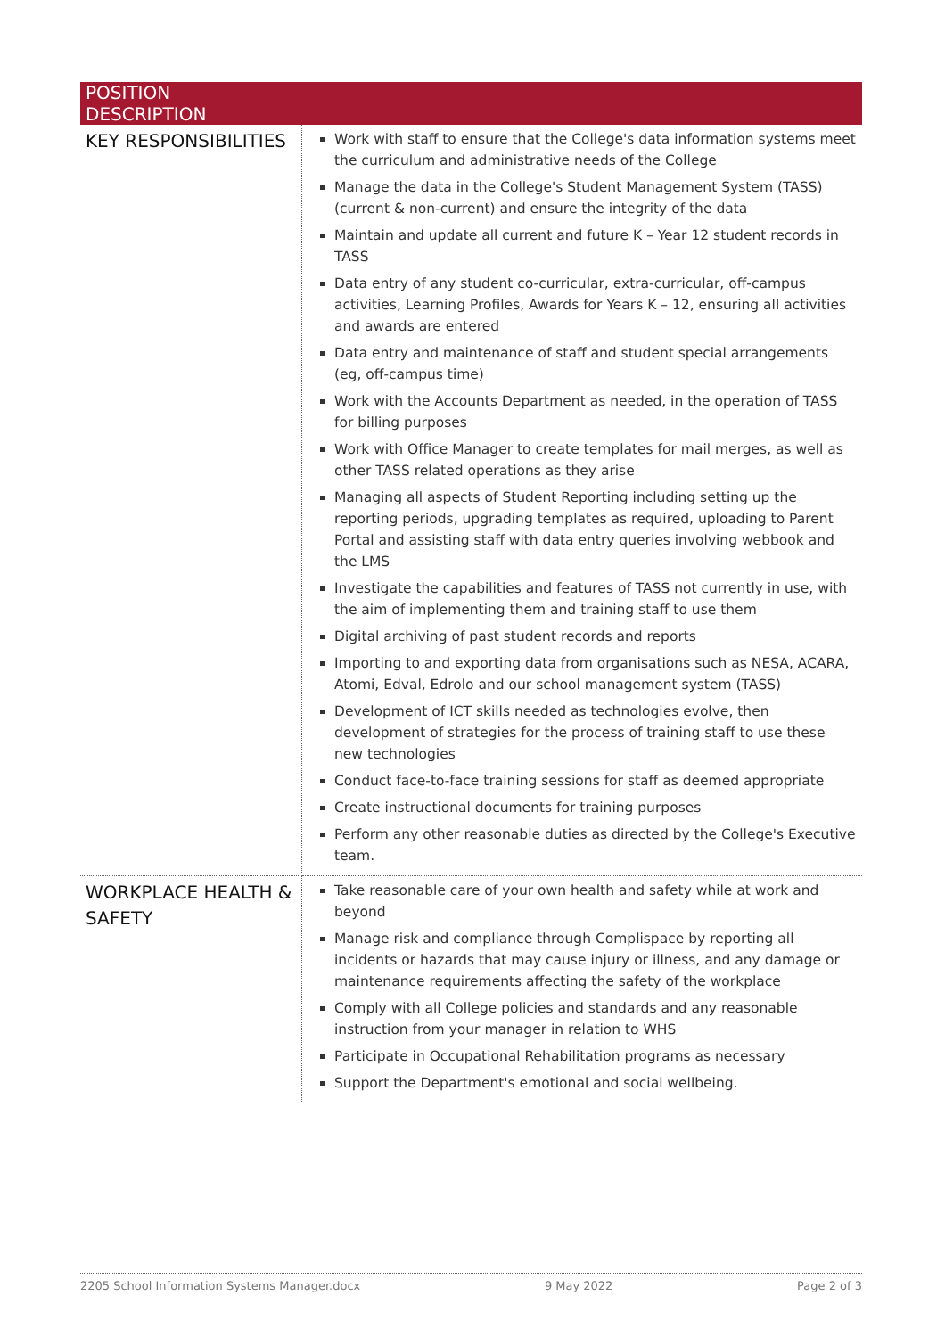| POSITION DESCRIPTION | |
| --- | --- |
| KEY RESPONSIBILITIES | Work with staff to ensure that the College's data information systems meet the curriculum and administrative needs of the College Manage the data in the College's Student Management System (TASS) (current & non-current) and ensure the integrity of the data Maintain and update all current and future K – Year 12 student records in TASS Data entry of any student co-curricular, extra-curricular, off-campus activities, Learning Profiles, Awards for Years K – 12, ensuring all activities and awards are entered Data entry and maintenance of staff and student special arrangements (eg, off-campus time) Work with the Accounts Department as needed, in the operation of TASS for billing purposes Work with Office Manager to create templates for mail merges, as well as other TASS related operations as they arise Managing all aspects of Student Reporting including setting up the reporting periods, upgrading templates as required, uploading to Parent Portal and assisting staff with data entry queries involving webbook and the LMS Investigate the capabilities and features of TASS not currently in use, with the aim of implementing them and training staff to use them Digital archiving of past student records and reports Importing to and exporting data from organisations such as NESA, ACARA, Atomi, Edval, Edrolo and our school management system (TASS) Development of ICT skills needed as technologies evolve, then development of strategies for the process of training staff to use these new technologies Conduct face-to-face training sessions for staff as deemed appropriate Create instructional documents for training purposes Perform any other reasonable duties as directed by the College's Executive team. |
| WORKPLACE HEALTH & SAFETY | Take reasonable care of your own health and safety while at work and beyond Manage risk and compliance through Complispace by reporting all incidents or hazards that may cause injury or illness, and any damage or maintenance requirements affecting the safety of the workplace Comply with all College policies and standards and any reasonable instruction from your manager in relation to WHS Participate in Occupational Rehabilitation programs as necessary Support the Department's emotional and social wellbeing. |
2205 School Information Systems Manager.docx 9 May 2022 Page 2 of 3